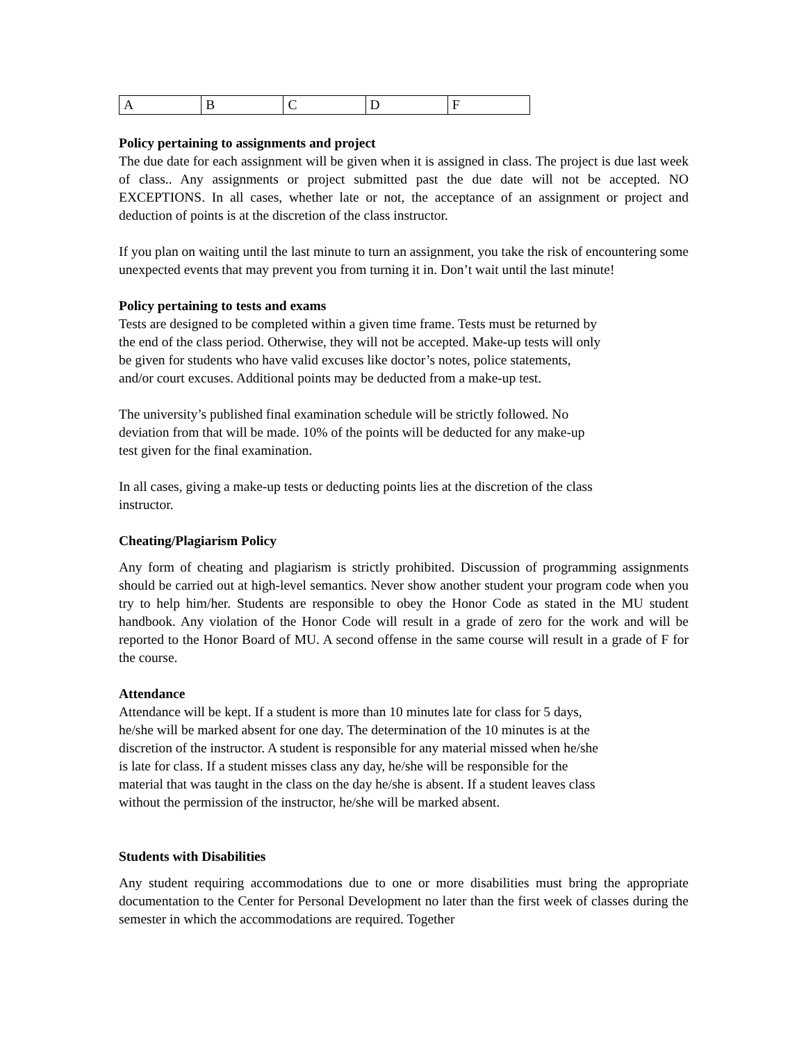| A | B | C | D | F |
Policy pertaining to assignments and project
The due date for each assignment will be given when it is assigned in class. The project is due last week of class.. Any assignments or project submitted past the due date will not be accepted. NO EXCEPTIONS. In all cases, whether late or not, the acceptance of an assignment or project and deduction of points is at the discretion of the class instructor.
If you plan on waiting until the last minute to turn an assignment, you take the risk of encountering some unexpected events that may prevent you from turning it in. Don’t wait until the last minute!
Policy pertaining to tests and exams
Tests are designed to be completed within a given time frame. Tests must be returned by
the end of the class period. Otherwise, they will not be accepted. Make-up tests will only
be given for students who have valid excuses like doctor’s notes, police statements,
and/or court excuses. Additional points may be deducted from a make-up test.
The university’s published final examination schedule will be strictly followed. No
deviation from that will be made. 10% of the points will be deducted for any make-up
test given for the final examination.
In all cases, giving a make-up tests or deducting points lies at the discretion of the class
instructor.
Cheating/Plagiarism Policy
Any form of cheating and plagiarism is strictly prohibited. Discussion of programming assignments should be carried out at high-level semantics. Never show another student your program code when you try to help him/her. Students are responsible to obey the Honor Code as stated in the MU student handbook. Any violation of the Honor Code will result in a grade of zero for the work and will be reported to the Honor Board of MU. A second offense in the same course will result in a grade of F for the course.
Attendance
Attendance will be kept. If a student is more than 10 minutes late for class for 5 days,
he/she will be marked absent for one day. The determination of the 10 minutes is at the
discretion of the instructor. A student is responsible for any material missed when he/she
is late for class. If a student misses class any day, he/she will be responsible for the
material that was taught in the class on the day he/she is absent. If a student leaves class
without the permission of the instructor, he/she will be marked absent.
Students with Disabilities
Any student requiring accommodations due to one or more disabilities must bring the appropriate documentation to the Center for Personal Development no later than the first week of classes during the semester in which the accommodations are required. Together